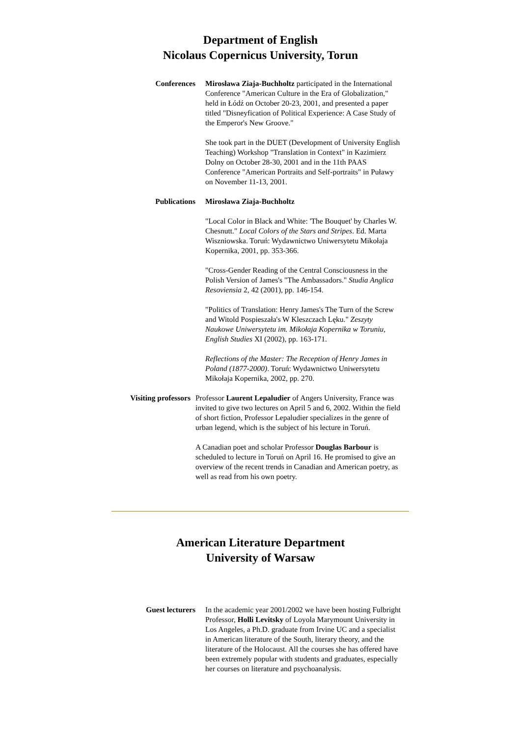Department of English
Nicolaus Copernicus University, Torun
Conferences Mirosława Ziaja-Buchholtz participated in the International Conference "American Culture in the Era of Globalization," held in Łódź on October 20-23, 2001, and presented a paper titled "Disneyfication of Political Experience: A Case Study of the Emperor's New Groove."
She took part in the DUET (Development of University English Teaching) Workshop "Translation in Context" in Kazimierz Dolny on October 28-30, 2001 and in the 11th PAAS Conference "American Portraits and Self-portraits" in Puławy on November 11-13, 2001.
Publications Mirosława Ziaja-Buchholtz
"Local Color in Black and White: 'The Bouquet' by Charles W. Chesnutt." Local Colors of the Stars and Stripes. Ed. Marta Wiszniowska. Toruń: Wydawnictwo Uniwersytetu Mikołaja Kopernika, 2001, pp. 353-366.
"Cross-Gender Reading of the Central Consciousness in the Polish Version of James's "The Ambassadors." Studia Anglica Resoviensia 2, 42 (2001), pp. 146-154.
"Politics of Translation: Henry James's The Turn of the Screw and Witold Pospieszała's W Kleszczach Lęku." Zeszyty Naukowe Uniwersytetu im. Mikołaja Kopernika w Toruniu, English Studies XI (2002), pp. 163-171.
Reflections of the Master: The Reception of Henry James in Poland (1877-2000). Toruń: Wydawnictwo Uniwersytetu Mikołaja Kopernika, 2002, pp. 270.
Visiting professors
Professor Laurent Lepaludier of Angers University, France was invited to give two lectures on April 5 and 6, 2002. Within the field of short fiction, Professor Lepaludier specializes in the genre of urban legend, which is the subject of his lecture in Toruń.
A Canadian poet and scholar Professor Douglas Barbour is scheduled to lecture in Toruń on April 16. He promised to give an overview of the recent trends in Canadian and American poetry, as well as read from his own poetry.
American Literature Department
University of Warsaw
Guest lecturers In the academic year 2001/2002 we have been hosting Fulbright Professor, Holli Levitsky of Loyola Marymount University in Los Angeles, a Ph.D. graduate from Irvine UC and a specialist in American literature of the South, literary theory, and the literature of the Holocaust. All the courses she has offered have been extremely popular with students and graduates, especially her courses on literature and psychoanalysis.